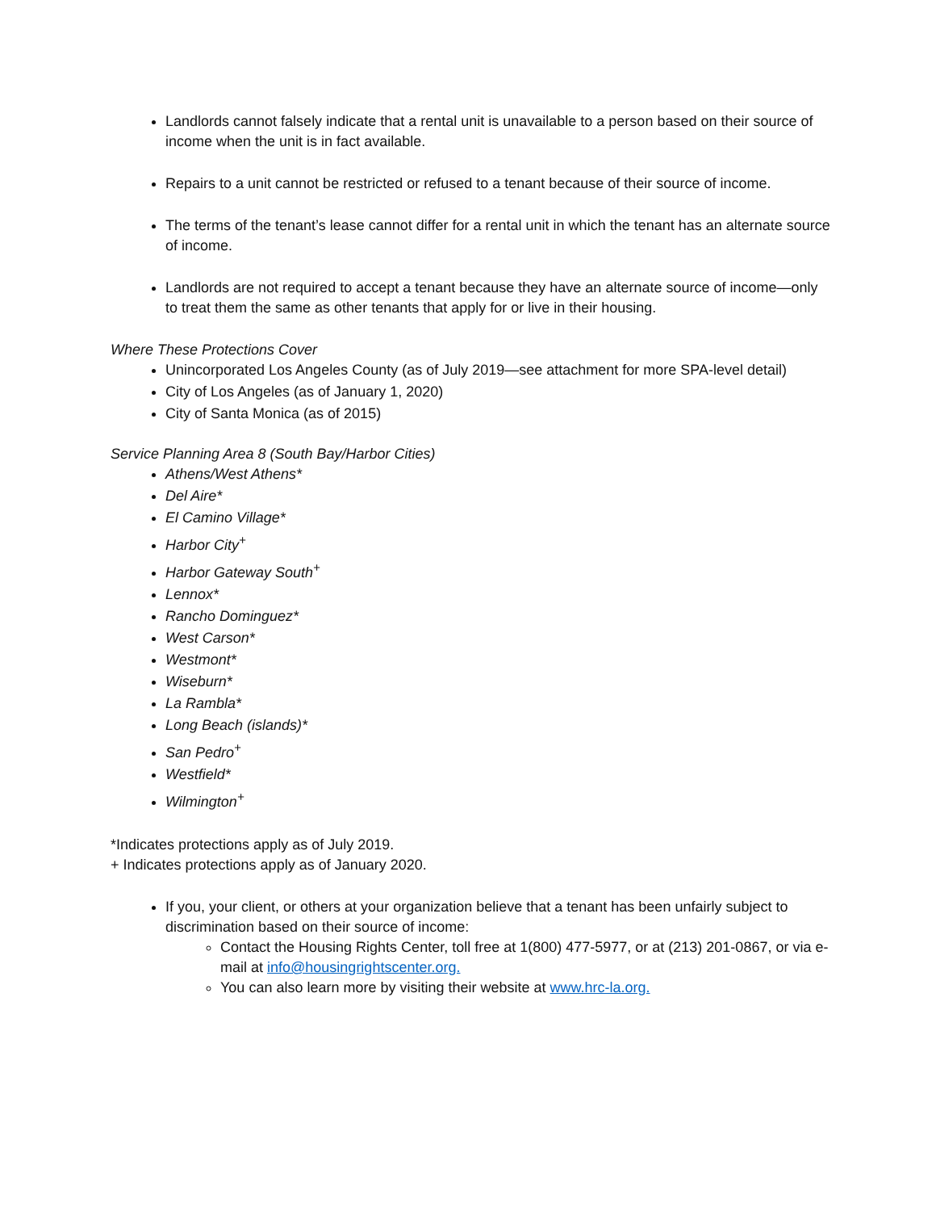Landlords cannot falsely indicate that a rental unit is unavailable to a person based on their source of income when the unit is in fact available.
Repairs to a unit cannot be restricted or refused to a tenant because of their source of income.
The terms of the tenant’s lease cannot differ for a rental unit in which the tenant has an alternate source of income.
Landlords are not required to accept a tenant because they have an alternate source of income—only to treat them the same as other tenants that apply for or live in their housing.
Where These Protections Cover
Unincorporated Los Angeles County (as of July 2019—see attachment for more SPA-level detail)
City of Los Angeles (as of January 1, 2020)
City of Santa Monica (as of 2015)
Service Planning Area 8 (South Bay/Harbor Cities)
Athens/West Athens*
Del Aire*
El Camino Village*
Harbor City<sup>+</sup>
Harbor Gateway South<sup>+</sup>
Lennox*
Rancho Dominguez*
West Carson*
Westmont*
Wiseburn*
La Rambla*
Long Beach (islands)*
San Pedro<sup>+</sup>
Westfield*
Wilmington<sup>+</sup>
*Indicates protections apply as of July 2019.
+ Indicates protections apply as of January 2020.
If you, your client, or others at your organization believe that a tenant has been unfairly subject to discrimination based on their source of income:
Contact the Housing Rights Center, toll free at 1(800) 477-5977, or at (213) 201-0867, or via e-mail at info@housingrightscenter.org.
You can also learn more by visiting their website at www.hrc-la.org.